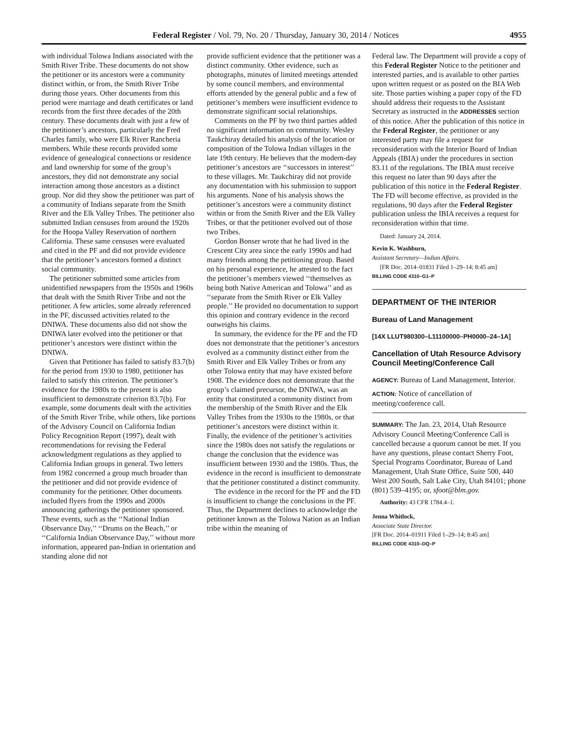Federal Register / Vol. 79, No. 20 / Thursday, January 30, 2014 / Notices 4955
with individual Tolowa Indians associated with the Smith River Tribe. These documents do not show the petitioner or its ancestors were a community distinct within, or from, the Smith River Tribe during those years. Other documents from this period were marriage and death certificates or land records from the first three decades of the 20th century. These documents dealt with just a few of the petitioner’s ancestors, particularly the Fred Charles family, who were Elk River Rancheria members. While these records provided some evidence of genealogical connections or residence and land ownership for some of the group’s ancestors, they did not demonstrate any social interaction among those ancestors as a distinct group. Nor did they show the petitioner was part of a community of Indians separate from the Smith River and the Elk Valley Tribes. The petitioner also submitted Indian censuses from around the 1920s for the Hoopa Valley Reservation of northern California. These same censuses were evaluated and cited in the PF and did not provide evidence that the petitioner’s ancestors formed a distinct social community.
The petitioner submitted some articles from unidentified newspapers from the 1950s and 1960s that dealt with the Smith River Tribe and not the petitioner. A few articles, some already referenced in the PF, discussed activities related to the DNIWA. These documents also did not show the DNIWA later evolved into the petitioner or that petitioner’s ancestors were distinct within the DNIWA.
Given that Petitioner has failed to satisfy 83.7(b) for the period from 1930 to 1980, petitioner has failed to satisfy this criterion. The petitioner’s evidence for the 1980s to the present is also insufficient to demonstrate criterion 83.7(b). For example, some documents dealt with the activities of the Smith River Tribe, while others, like portions of the Advisory Council on California Indian Policy Recognition Report (1997), dealt with recommendations for revising the Federal acknowledgment regulations as they applied to California Indian groups in general. Two letters from 1982 concerned a group much broader than the petitioner and did not provide evidence of community for the petitioner. Other documents included flyers from the 1990s and 2000s announcing gatherings the petitioner sponsored. These events, such as the ‘‘National Indian Observance Day,’’ ‘‘Drums on the Beach,’’ or ‘‘California Indian Observance Day,’’ without more information, appeared pan-Indian in orientation and standing alone did not
provide sufficient evidence that the petitioner was a distinct community. Other evidence, such as photographs, minutes of limited meetings attended by some council members, and environmental efforts attended by the general public and a few of petitioner’s members were insufficient evidence to demonstrate significant social relationships.
Comments on the PF by two third parties added no significant information on community. Wesley Taukchiray detailed his analysis of the location or composition of the Tolowa Indian villages in the late 19th century. He believes that the modern-day petitioner’s ancestors are ‘‘successors in interest’’ to these villages. Mr. Taukchiray did not provide any documentation with his submission to support his arguments. None of his analysis shows the petitioner’s ancestors were a community distinct within or from the Smith River and the Elk Valley Tribes, or that the petitioner evolved out of those two Tribes.
Gordon Bonser wrote that he had lived in the Crescent City area since the early 1990s and had many friends among the petitioning group. Based on his personal experience, he attested to the fact the petitioner’s members viewed ‘‘themselves as being both Native American and Tolowa’’ and as ‘‘separate from the Smith River or Elk Valley people.’’ He provided no documentation to support this opinion and contrary evidence in the record outweighs his claims.
In summary, the evidence for the PF and the FD does not demonstrate that the petitioner’s ancestors evolved as a community distinct either from the Smith River and Elk Valley Tribes or from any other Tolowa entity that may have existed before 1908. The evidence does not demonstrate that the group’s claimed precursor, the DNIWA, was an entity that constituted a community distinct from the membership of the Smith River and the Elk Valley Tribes from the 1930s to the 1980s, or that petitioner’s ancestors were distinct within it. Finally, the evidence of the petitioner’s activities since the 1980s does not satisfy the regulations or change the conclusion that the evidence was insufficient between 1930 and the 1980s. Thus, the evidence in the record is insufficient to demonstrate that the petitioner constituted a distinct community.
The evidence in the record for the PF and the FD is insufficient to change the conclusions in the PF. Thus, the Department declines to acknowledge the petitioner known as the Tolowa Nation as an Indian tribe within the meaning of
Federal law. The Department will provide a copy of this Federal Register Notice to the petitioner and interested parties, and is available to other parties upon written request or as posted on the BIA Web site. Those parties wishing a paper copy of the FD should address their requests to the Assistant Secretary as instructed in the ADDRESSES section of this notice. After the publication of this notice in the Federal Register, the petitioner or any interested party may file a request for reconsideration with the Interior Board of Indian Appeals (IBIA) under the procedures in section 83.11 of the regulations. The IBIA must receive this request no later than 90 days after the publication of this notice in the Federal Register. The FD will become effective, as provided in the regulations, 90 days after the Federal Register publication unless the IBIA receives a request for reconsideration within that time.
Dated: January 24, 2014.
Kevin K. Washburn,
Assistant Secretary—Indian Affairs.
[FR Doc. 2014–01831 Filed 1–29–14; 8:45 am]
BILLING CODE 4310–G1–P
DEPARTMENT OF THE INTERIOR
Bureau of Land Management
[14X LLUT980300–L11100000–PH0000–24–1A]
Cancellation of Utah Resource Advisory Council Meeting/Conference Call
AGENCY: Bureau of Land Management, Interior.
ACTION: Notice of cancellation of meeting/conference call.
SUMMARY: The Jan. 23, 2014, Utah Resource Advisory Council Meeting/Conference Call is cancelled because a quorum cannot be met. If you have any questions, please contact Sherry Foot, Special Programs Coordinator, Bureau of Land Management, Utah State Office, Suite 500, 440 West 200 South, Salt Lake City, Utah 84101; phone (801) 539–4195; or, sfoot@blm.gov.
Authority: 43 CFR 1784.4–1.
Jenna Whitlock,
Associate State Director.
[FR Doc. 2014–01911 Filed 1–29–14; 8:45 am]
BILLING CODE 4310–DQ–P